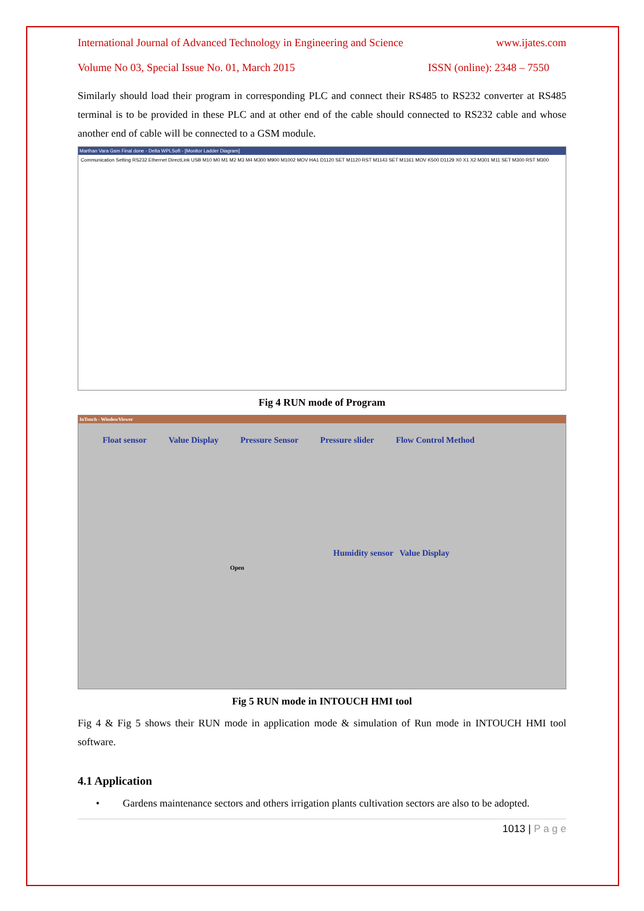International Journal of Advanced Technology in Engineering and Science www.ijates.com
Volume No 03, Special Issue No. 01, March 2015 ISSN (online): 2348 – 7550
Similarly should load their program in corresponding PLC and connect their RS485 to RS232 converter at RS485 terminal is to be provided in these PLC and at other end of the cable should connected to RS232 cable and whose another end of cable will be connected to a GSM module.
Marthan Vara Gsm Final done - Delta WPLSoft - [Monitor Ladder Diagram]
Communication Setting RS232 Ethernet DirectLink USB M10 M0 M1 M2 M3 M4 M300 M900 M1002 MOV HA1 D1120 SET M1120 RST M1143 SET M1161 MOV K500 D1129 X0 X1 X2 M301 M11 SET M300 RST M300
Fig 4 RUN mode of Program
InTouch - WindowViewer
Float sensor Value Display Pressure Sensor Pressure slider Flow Control Method
Humidity sensor Value Display
Open
Fig 5 RUN mode in INTOUCH HMI tool
Fig 4 & Fig 5 shows their RUN mode in application mode & simulation of Run mode in INTOUCH HMI tool software.
4.1 Application
• Gardens maintenance sectors and others irrigation plants cultivation sectors are also to be adopted.
1013 | P a g e